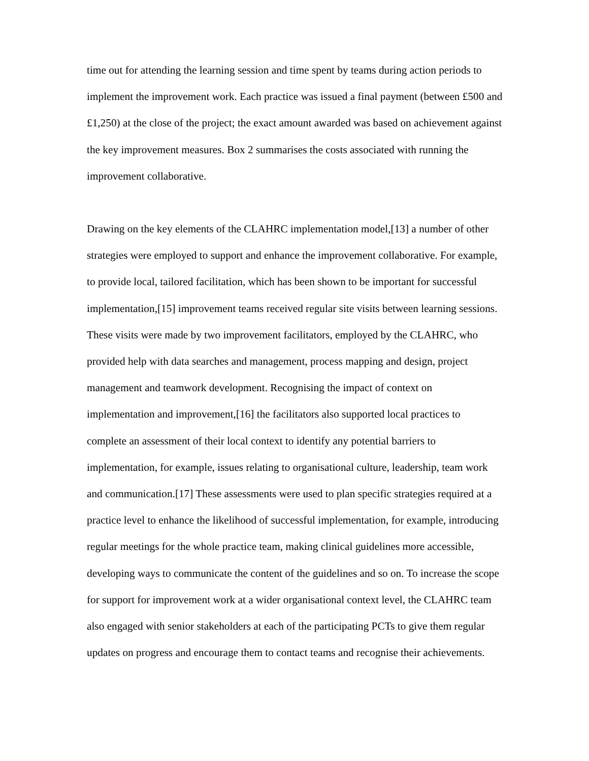time out for attending the learning session and time spent by teams during action periods to implement the improvement work. Each practice was issued a final payment (between £500 and £1,250) at the close of the project; the exact amount awarded was based on achievement against the key improvement measures. Box 2 summarises the costs associated with running the improvement collaborative.
Drawing on the key elements of the CLAHRC implementation model,[13] a number of other strategies were employed to support and enhance the improvement collaborative. For example, to provide local, tailored facilitation, which has been shown to be important for successful implementation,[15] improvement teams received regular site visits between learning sessions. These visits were made by two improvement facilitators, employed by the CLAHRC, who provided help with data searches and management, process mapping and design, project management and teamwork development. Recognising the impact of context on implementation and improvement,[16] the facilitators also supported local practices to complete an assessment of their local context to identify any potential barriers to implementation, for example, issues relating to organisational culture, leadership, team work and communication.[17] These assessments were used to plan specific strategies required at a practice level to enhance the likelihood of successful implementation, for example, introducing regular meetings for the whole practice team, making clinical guidelines more accessible, developing ways to communicate the content of the guidelines and so on. To increase the scope for support for improvement work at a wider organisational context level, the CLAHRC team also engaged with senior stakeholders at each of the participating PCTs to give them regular updates on progress and encourage them to contact teams and recognise their achievements.